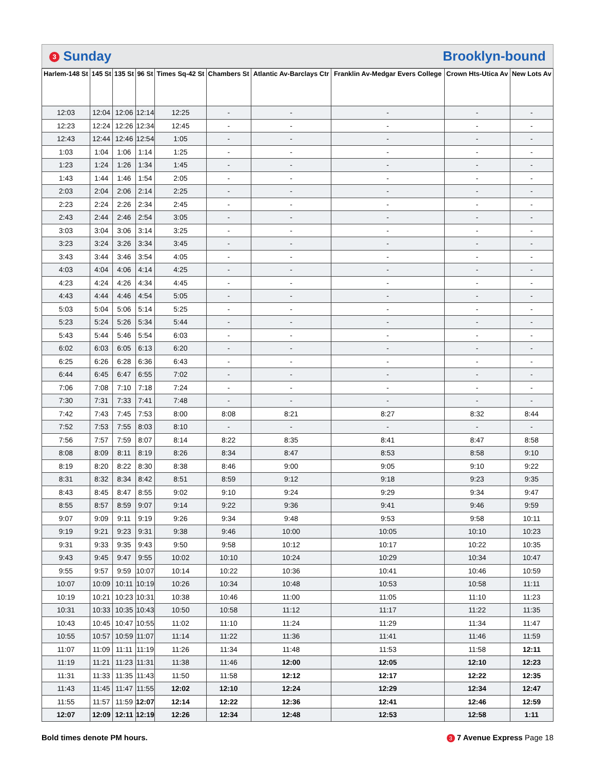3 Sunday Brooklyn-bound
| Harlem-148 St | 145 St | 135 St | 96 St | Times Sq-42 St | Chambers St | Atlantic Av-Barclays Ctr | Franklin Av-Medgar Evers College | Crown Hts-Utica Av | New Lots Av |
| --- | --- | --- | --- | --- | --- | --- | --- | --- | --- |
| 12:03 | 12:04 | 12:06 | 12:14 | 12:25 | - | - | - | - | - |
| 12:23 | 12:24 | 12:26 | 12:34 | 12:45 | - | - | - | - | - |
| 12:43 | 12:44 | 12:46 | 12:54 | 1:05 | - | - | - | - | - |
| 1:03 | 1:04 | 1:06 | 1:14 | 1:25 | - | - | - | - | - |
| 1:23 | 1:24 | 1:26 | 1:34 | 1:45 | - | - | - | - | - |
| 1:43 | 1:44 | 1:46 | 1:54 | 2:05 | - | - | - | - | - |
| 2:03 | 2:04 | 2:06 | 2:14 | 2:25 | - | - | - | - | - |
| 2:23 | 2:24 | 2:26 | 2:34 | 2:45 | - | - | - | - | - |
| 2:43 | 2:44 | 2:46 | 2:54 | 3:05 | - | - | - | - | - |
| 3:03 | 3:04 | 3:06 | 3:14 | 3:25 | - | - | - | - | - |
| 3:23 | 3:24 | 3:26 | 3:34 | 3:45 | - | - | - | - | - |
| 3:43 | 3:44 | 3:46 | 3:54 | 4:05 | - | - | - | - | - |
| 4:03 | 4:04 | 4:06 | 4:14 | 4:25 | - | - | - | - | - |
| 4:23 | 4:24 | 4:26 | 4:34 | 4:45 | - | - | - | - | - |
| 4:43 | 4:44 | 4:46 | 4:54 | 5:05 | - | - | - | - | - |
| 5:03 | 5:04 | 5:06 | 5:14 | 5:25 | - | - | - | - | - |
| 5:23 | 5:24 | 5:26 | 5:34 | 5:44 | - | - | - | - | - |
| 5:43 | 5:44 | 5:46 | 5:54 | 6:03 | - | - | - | - | - |
| 6:02 | 6:03 | 6:05 | 6:13 | 6:20 | - | - | - | - | - |
| 6:25 | 6:26 | 6:28 | 6:36 | 6:43 | - | - | - | - | - |
| 6:44 | 6:45 | 6:47 | 6:55 | 7:02 | - | - | - | - | - |
| 7:06 | 7:08 | 7:10 | 7:18 | 7:24 | - | - | - | - | - |
| 7:30 | 7:31 | 7:33 | 7:41 | 7:48 | - | - | - | - | - |
| 7:42 | 7:43 | 7:45 | 7:53 | 8:00 | 8:08 | 8:21 | 8:27 | 8:32 | 8:44 |
| 7:52 | 7:53 | 7:55 | 8:03 | 8:10 | - | - | - | - | - |
| 7:56 | 7:57 | 7:59 | 8:07 | 8:14 | 8:22 | 8:35 | 8:41 | 8:47 | 8:58 |
| 8:08 | 8:09 | 8:11 | 8:19 | 8:26 | 8:34 | 8:47 | 8:53 | 8:58 | 9:10 |
| 8:19 | 8:20 | 8:22 | 8:30 | 8:38 | 8:46 | 9:00 | 9:05 | 9:10 | 9:22 |
| 8:31 | 8:32 | 8:34 | 8:42 | 8:51 | 8:59 | 9:12 | 9:18 | 9:23 | 9:35 |
| 8:43 | 8:45 | 8:47 | 8:55 | 9:02 | 9:10 | 9:24 | 9:29 | 9:34 | 9:47 |
| 8:55 | 8:57 | 8:59 | 9:07 | 9:14 | 9:22 | 9:36 | 9:41 | 9:46 | 9:59 |
| 9:07 | 9:09 | 9:11 | 9:19 | 9:26 | 9:34 | 9:48 | 9:53 | 9:58 | 10:11 |
| 9:19 | 9:21 | 9:23 | 9:31 | 9:38 | 9:46 | 10:00 | 10:05 | 10:10 | 10:23 |
| 9:31 | 9:33 | 9:35 | 9:43 | 9:50 | 9:58 | 10:12 | 10:17 | 10:22 | 10:35 |
| 9:43 | 9:45 | 9:47 | 9:55 | 10:02 | 10:10 | 10:24 | 10:29 | 10:34 | 10:47 |
| 9:55 | 9:57 | 9:59 | 10:07 | 10:14 | 10:22 | 10:36 | 10:41 | 10:46 | 10:59 |
| 10:07 | 10:09 | 10:11 | 10:19 | 10:26 | 10:34 | 10:48 | 10:53 | 10:58 | 11:11 |
| 10:19 | 10:21 | 10:23 | 10:31 | 10:38 | 10:46 | 11:00 | 11:05 | 11:10 | 11:23 |
| 10:31 | 10:33 | 10:35 | 10:43 | 10:50 | 10:58 | 11:12 | 11:17 | 11:22 | 11:35 |
| 10:43 | 10:45 | 10:47 | 10:55 | 11:02 | 11:10 | 11:24 | 11:29 | 11:34 | 11:47 |
| 10:55 | 10:57 | 10:59 | 11:07 | 11:14 | 11:22 | 11:36 | 11:41 | 11:46 | 11:59 |
| 11:07 | 11:09 | 11:11 | 11:19 | 11:26 | 11:34 | 11:48 | 11:53 | 11:58 | 12:11 |
| 11:19 | 11:21 | 11:23 | 11:31 | 11:38 | 11:46 | 12:00 | 12:05 | 12:10 | 12:23 |
| 11:31 | 11:33 | 11:35 | 11:43 | 11:50 | 11:58 | 12:12 | 12:17 | 12:22 | 12:35 |
| 11:43 | 11:45 | 11:47 | 11:55 | 12:02 | 12:10 | 12:24 | 12:29 | 12:34 | 12:47 |
| 11:55 | 11:57 | 11:59 | 12:07 | 12:14 | 12:22 | 12:36 | 12:41 | 12:46 | 12:59 |
| 12:07 | 12:09 | 12:11 | 12:19 | 12:26 | 12:34 | 12:48 | 12:53 | 12:58 | 1:11 |
Bold times denote PM hours. 3 7 Avenue Express Page 18